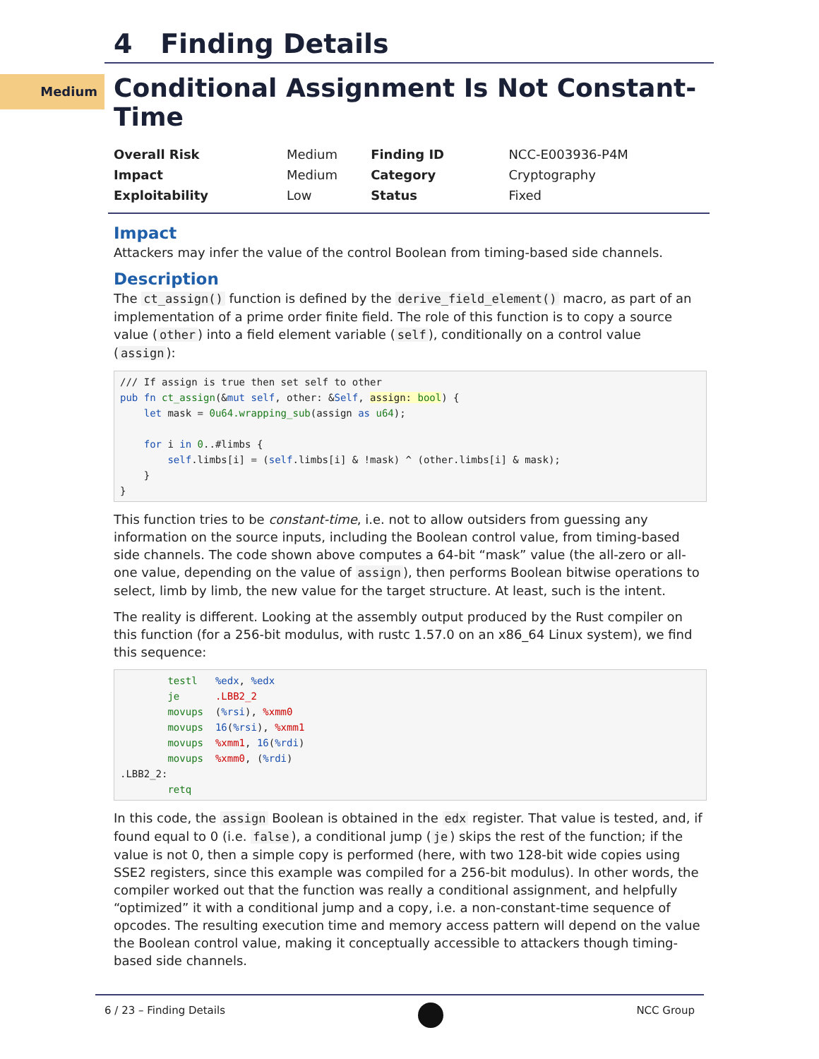Medium
4 Finding Details
Conditional Assignment Is Not Constant-Time
| Overall Risk | Medium | Finding ID | NCC-E003936-P4M |
| Impact | Medium | Category | Cryptography |
| Exploitability | Low | Status | Fixed |
Impact
Attackers may infer the value of the control Boolean from timing-based side channels.
Description
The ct_assign() function is defined by the derive_field_element() macro, as part of an implementation of a prime order finite field. The role of this function is to copy a source value (other) into a field element variable (self), conditionally on a control value (assign):
/// If assign is true then set self to other
pub fn ct_assign(&mut self, other: &Self, assign: bool) {
    let mask = 0u64.wrapping_sub(assign as u64);

    for i in 0..#limbs {
        self.limbs[i] = (self.limbs[i] & !mask) ^ (other.limbs[i] & mask);
    }
}
This function tries to be constant-time, i.e. not to allow outsiders from guessing any information on the source inputs, including the Boolean control value, from timing-based side channels. The code shown above computes a 64-bit “mask” value (the all-zero or all-one value, depending on the value of assign), then performs Boolean bitwise operations to select, limb by limb, the new value for the target structure. At least, such is the intent.
The reality is different. Looking at the assembly output produced by the Rust compiler on this function (for a 256-bit modulus, with rustc 1.57.0 on an x86_64 Linux system), we find this sequence:
        testl   %edx, %edx
        je      .LBB2_2
        movups  (%rsi), %xmm0
        movups  16(%rsi), %xmm1
        movups  %xmm1, 16(%rdi)
        movups  %xmm0, (%rdi)
.LBB2_2:
        retq
In this code, the assign Boolean is obtained in the edx register. That value is tested, and, if found equal to 0 (i.e. false), a conditional jump (je) skips the rest of the function; if the value is not 0, then a simple copy is performed (here, with two 128-bit wide copies using SSE2 registers, since this example was compiled for a 256-bit modulus). In other words, the compiler worked out that the function was really a conditional assignment, and helpfully “optimized” it with a conditional jump and a copy, i.e. a non-constant-time sequence of opcodes. The resulting execution time and memory access pattern will depend on the value the Boolean control value, making it conceptually accessible to attackers though timing-based side channels.
6 / 23 – Finding Details NCC Group